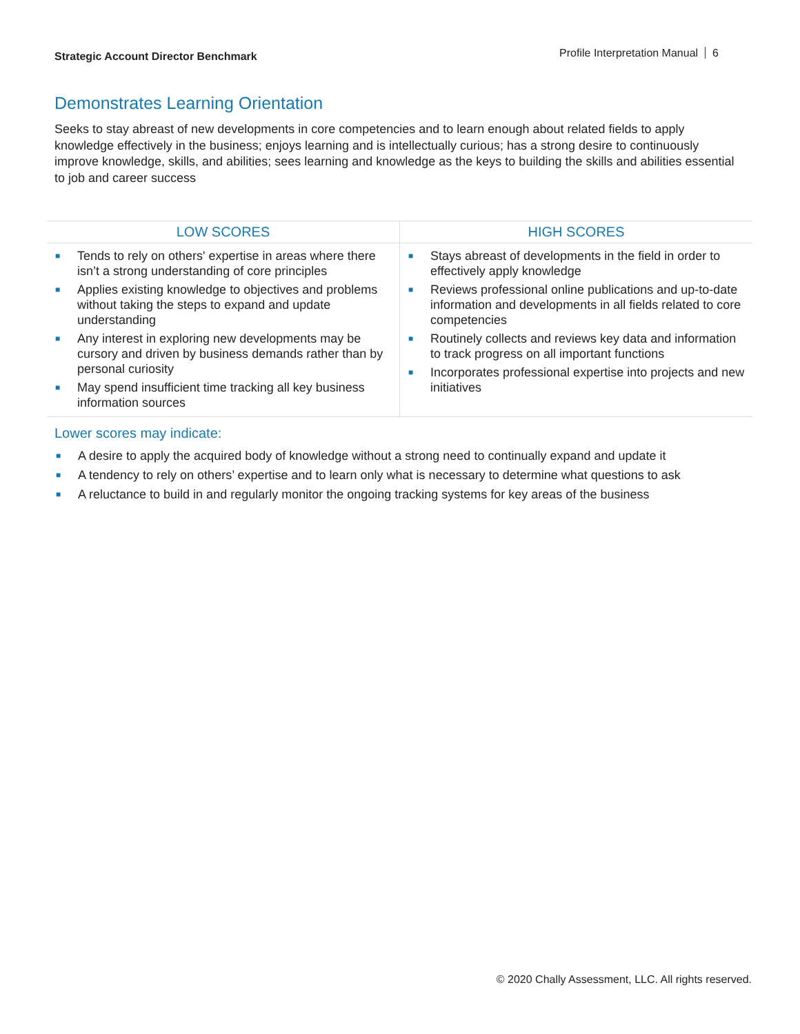Strategic Account Director Benchmark
Profile Interpretation Manual 6
Demonstrates Learning Orientation
Seeks to stay abreast of new developments in core competencies and to learn enough about related fields to apply knowledge effectively in the business; enjoys learning and is intellectually curious; has a strong desire to continuously improve knowledge, skills, and abilities; sees learning and knowledge as the keys to building the skills and abilities essential to job and career success
| LOW SCORES | HIGH SCORES |
| --- | --- |
| ■ Tends to rely on others' expertise in areas where there isn’t a strong understanding of core principles ■ Applies existing knowledge to objectives and problems without taking the steps to expand and update understanding ■ Any interest in exploring new developments may be cursory and driven by business demands rather than by personal curiosity ■ May spend insufficient time tracking all key business information sources | ■ Stays abreast of developments in the field in order to effectively apply knowledge ■ Reviews professional online publications and up-to-date information and developments in all fields related to core competencies ■ Routinely collects and reviews key data and information to track progress on all important functions ■ Incorporates professional expertise into projects and new initiatives |
Lower scores may indicate:
■ A desire to apply the acquired body of knowledge without a strong need to continually expand and update it
■ A tendency to rely on others’ expertise and to learn only what is necessary to determine what questions to ask
■ A reluctance to build in and regularly monitor the ongoing tracking systems for key areas of the business
© 2020 Chally Assessment, LLC. All rights reserved.